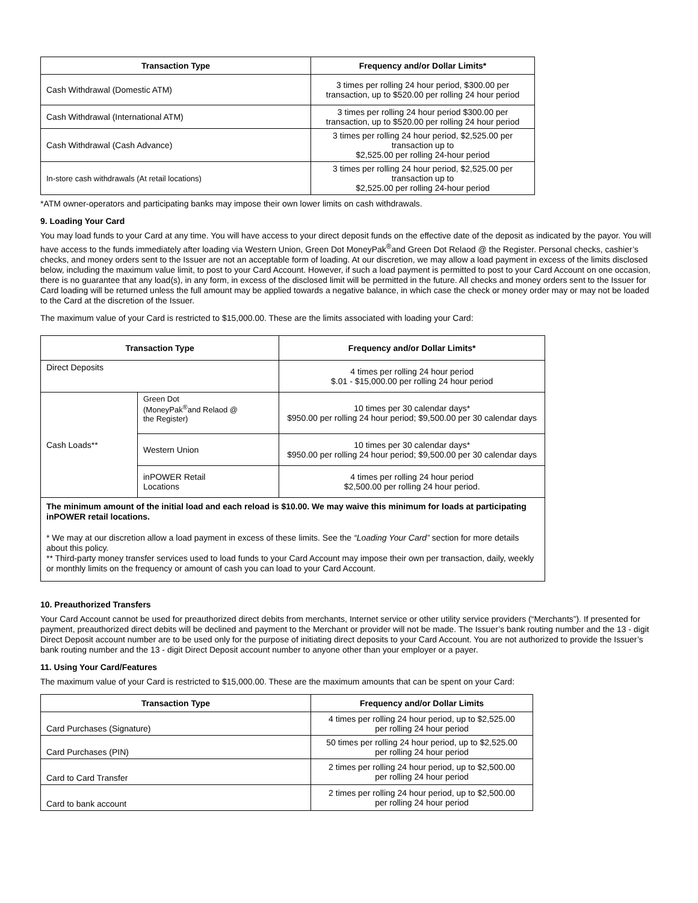| Transaction Type | Frequency and/or Dollar Limits* |
| --- | --- |
| Cash Withdrawal (Domestic ATM) | 3 times per rolling 24 hour period, $300.00 per transaction, up to $520.00 per rolling 24 hour period |
| Cash Withdrawal (International ATM) | 3 times per rolling 24 hour period $300.00 per transaction, up to $520.00 per rolling 24 hour period |
| Cash Withdrawal (Cash Advance) | 3 times per rolling 24 hour period, $2,525.00 per transaction up to $2,525.00 per rolling 24-hour period |
| In-store cash withdrawals (At retail locations) | 3 times per rolling 24 hour period, $2,525.00 per transaction up to $2,525.00 per rolling 24-hour period |
*ATM owner-operators and participating banks may impose their own lower limits on cash withdrawals.
9. Loading Your Card
You may load funds to your Card at any time. You will have access to your direct deposit funds on the effective date of the deposit as indicated by the payor. You will have access to the funds immediately after loading via Western Union, Green Dot MoneyPak<sup>®</sup>and Green Dot Relaod @ the Register. Personal checks, cashier’s checks, and money orders sent to the Issuer are not an acceptable form of loading. At our discretion, we may allow a load payment in excess of the limits disclosed below, including the maximum value limit, to post to your Card Account. However, if such a load payment is permitted to post to your Card Account on one occasion, there is no guarantee that any load(s), in any form, in excess of the disclosed limit will be permitted in the future. All checks and money orders sent to the Issuer for Card loading will be returned unless the full amount may be applied towards a negative balance, in which case the check or money order may or may not be loaded to the Card at the discretion of the Issuer.
The maximum value of your Card is restricted to $15,000.00. These are the limits associated with loading your Card:
| Transaction Type | | Frequency and/or Dollar Limits* |
| --- | --- | --- |
| Direct Deposits | | 4 times per rolling 24 hour period $.01 - $15,000.00 per rolling 24 hour period |
| Cash Loads** | Green Dot (MoneyPak<sup>®</sup>and Relaod @ the Register) | 10 times per 30 calendar days* $950.00 per rolling 24 hour period; $9,500.00 per 30 calendar days |
| | Western Union | 10 times per 30 calendar days* $950.00 per rolling 24 hour period; $9,500.00 per 30 calendar days |
| | inPOWER Retail Locations | 4 times per rolling 24 hour period $2,500.00 per rolling 24 hour period. |
| The minimum amount of the initial load and each reload is $10.00. We may waive this minimum for loads at participating inPOWER retail locations. * We may at our discretion allow a load payment in excess of these limits. See the “Loading Your Card” section for more details about this policy. ** Third-party money transfer services used to load funds to your Card Account may impose their own per transaction, daily, weekly or monthly limits on the frequency or amount of cash you can load to your Card Account. | | |
10. Preauthorized Transfers
Your Card Account cannot be used for preauthorized direct debits from merchants, Internet service or other utility service providers (“Merchants”). If presented for payment, preauthorized direct debits will be declined and payment to the Merchant or provider will not be made. The Issuer’s bank routing number and the 13 - digit Direct Deposit account number are to be used only for the purpose of initiating direct deposits to your Card Account. You are not authorized to provide the Issuer’s bank routing number and the 13 - digit Direct Deposit account number to anyone other than your employer or a payer.
11. Using Your Card/Features
The maximum value of your Card is restricted to $15,000.00. These are the maximum amounts that can be spent on your Card:
| Transaction Type | Frequency and/or Dollar Limits |
| --- | --- |
| Card Purchases (Signature) | 4 times per rolling 24 hour period, up to $2,525.00 per rolling 24 hour period |
| Card Purchases (PIN) | 50 times per rolling 24 hour period, up to $2,525.00 per rolling 24 hour period |
| Card to Card Transfer | 2 times per rolling 24 hour period, up to $2,500.00 per rolling 24 hour period |
| Card to bank account | 2 times per rolling 24 hour period, up to $2,500.00 per rolling 24 hour period |